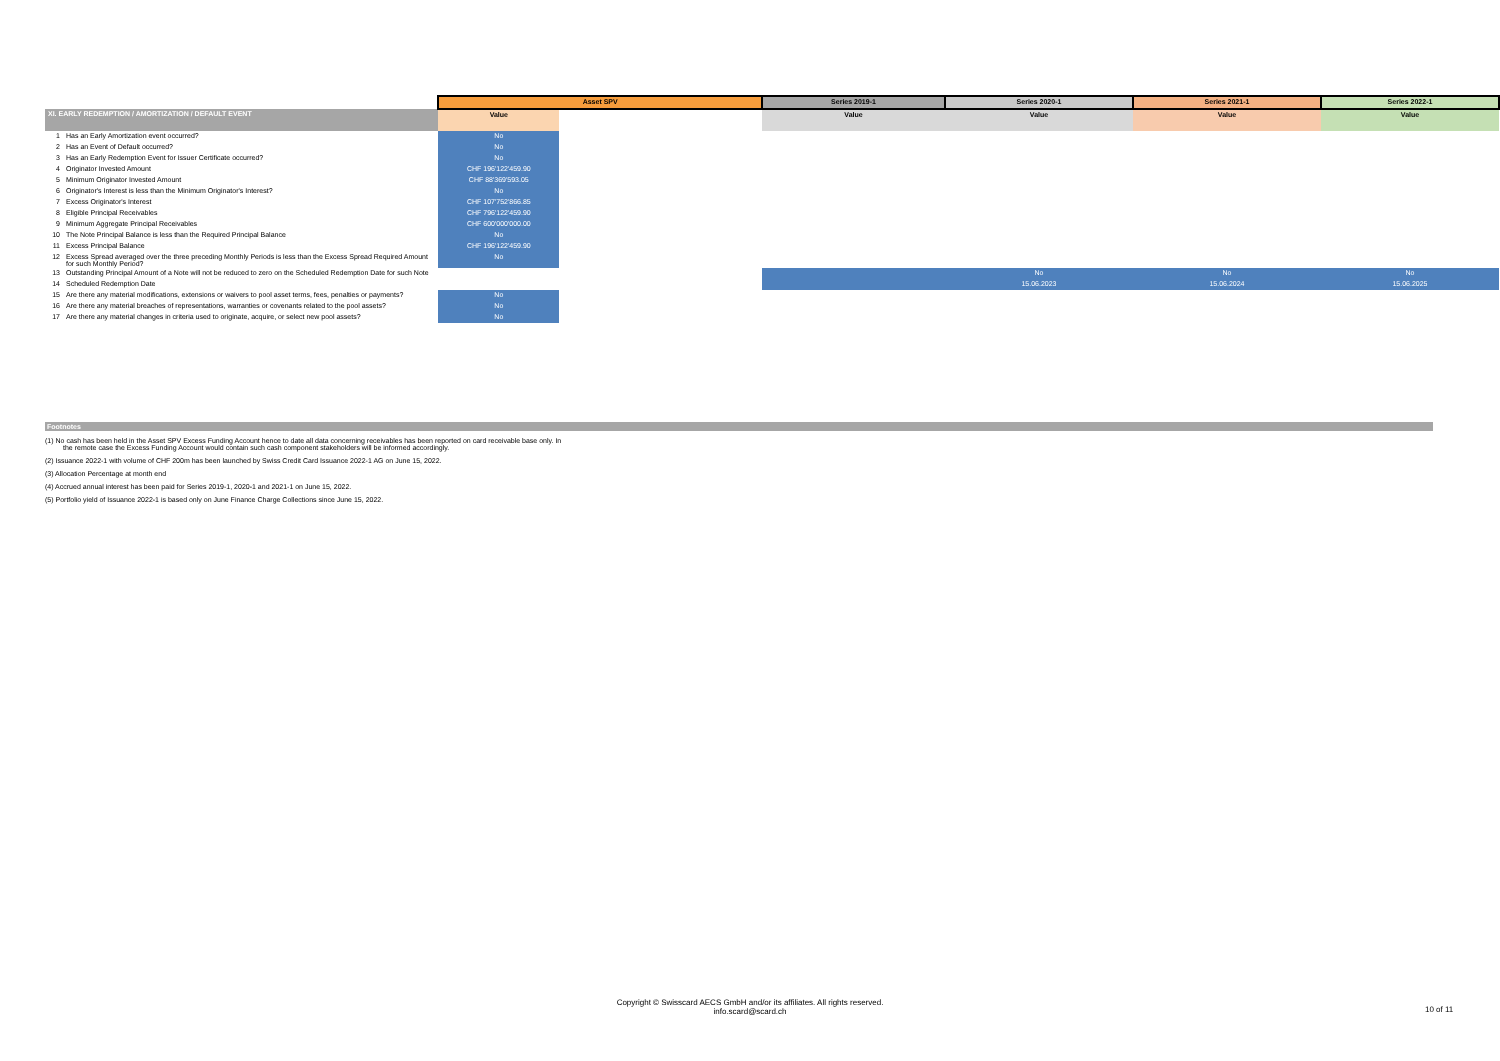| | | Asset SPV | | Series 2019-1 | Series 2020-1 | Series 2021-1 | Series 2022-1 |
| --- | --- | --- | --- | --- | --- | --- | --- |
| XI. EARLY REDEMPTION / AMORTIZATION / DEFAULT EVENT | | Value | | Value | Value | Value | Value |
| 1 | Has an Early Amortization event occurred? | No | | | | | |
| 2 | Has an Event of Default occurred? | No | | | | | |
| 3 | Has an Early Redemption Event for Issuer Certificate occurred? | No | | | | | |
| 4 | Originator Invested Amount | CHF 196'122'459.90 | | | | | |
| 5 | Minimum Originator Invested Amount | CHF 88'369'593.05 | | | | | |
| 6 | Originator's Interest is less than the Minimum Originator's Interest? | No | | | | | |
| 7 | Excess Originator's Interest | CHF 107'752'866.85 | | | | | |
| 8 | Eligible Principal Receivables | CHF 796'122'459.90 | | | | | |
| 9 | Minimum Aggregate Principal Receivables | CHF 600'000'000.00 | | | | | |
| 10 | The Note Principal Balance is less than the Required Principal Balance | No | | | | | |
| 11 | Excess Principal Balance | CHF 196'122'459.90 | | | | | |
| 12 | Excess Spread averaged over the three preceding Monthly Periods is less than the Excess Spread Required Amount for such Monthly Period? | No | | | | | |
| 13 | Outstanding Principal Amount of a Note will not be reduced to zero on the Scheduled Redemption Date for such Note | | | | No | No | No |
| 14 | Scheduled Redemption Date | | | | 15.06.2023 | 15.06.2024 | 15.06.2025 |
| 15 | Are there any material modifications, extensions or waivers to pool asset terms, fees, penalties or payments? | No | | | | | |
| 16 | Are there any material breaches of representations, warranties or covenants related to the pool assets? | No | | | | | |
| 17 | Are there any material changes in criteria used to originate, acquire, or select new pool assets? | No | | | | | |
Footnotes
(1) No cash has been held in the Asset SPV Excess Funding Account hence to date all data concerning receivables has been reported on card receivable base only. In the remote case the Excess Funding Account would contain such cash component stakeholders will be informed accordingly.
(2) Issuance 2022-1 with volume of CHF 200m has been launched by Swiss Credit Card Issuance 2022-1 AG on June 15, 2022.
(3) Allocation Percentage at month end
(4) Accrued annual interest has been paid for Series 2019-1, 2020-1 and 2021-1 on June 15, 2022.
(5) Portfolio yield of Issuance 2022-1 is based only on June Finance Charge Collections since June 15, 2022.
Copyright © Swisscard AECS GmbH and/or its affiliates. All rights reserved.
info.scard@scard.ch
10 of 11